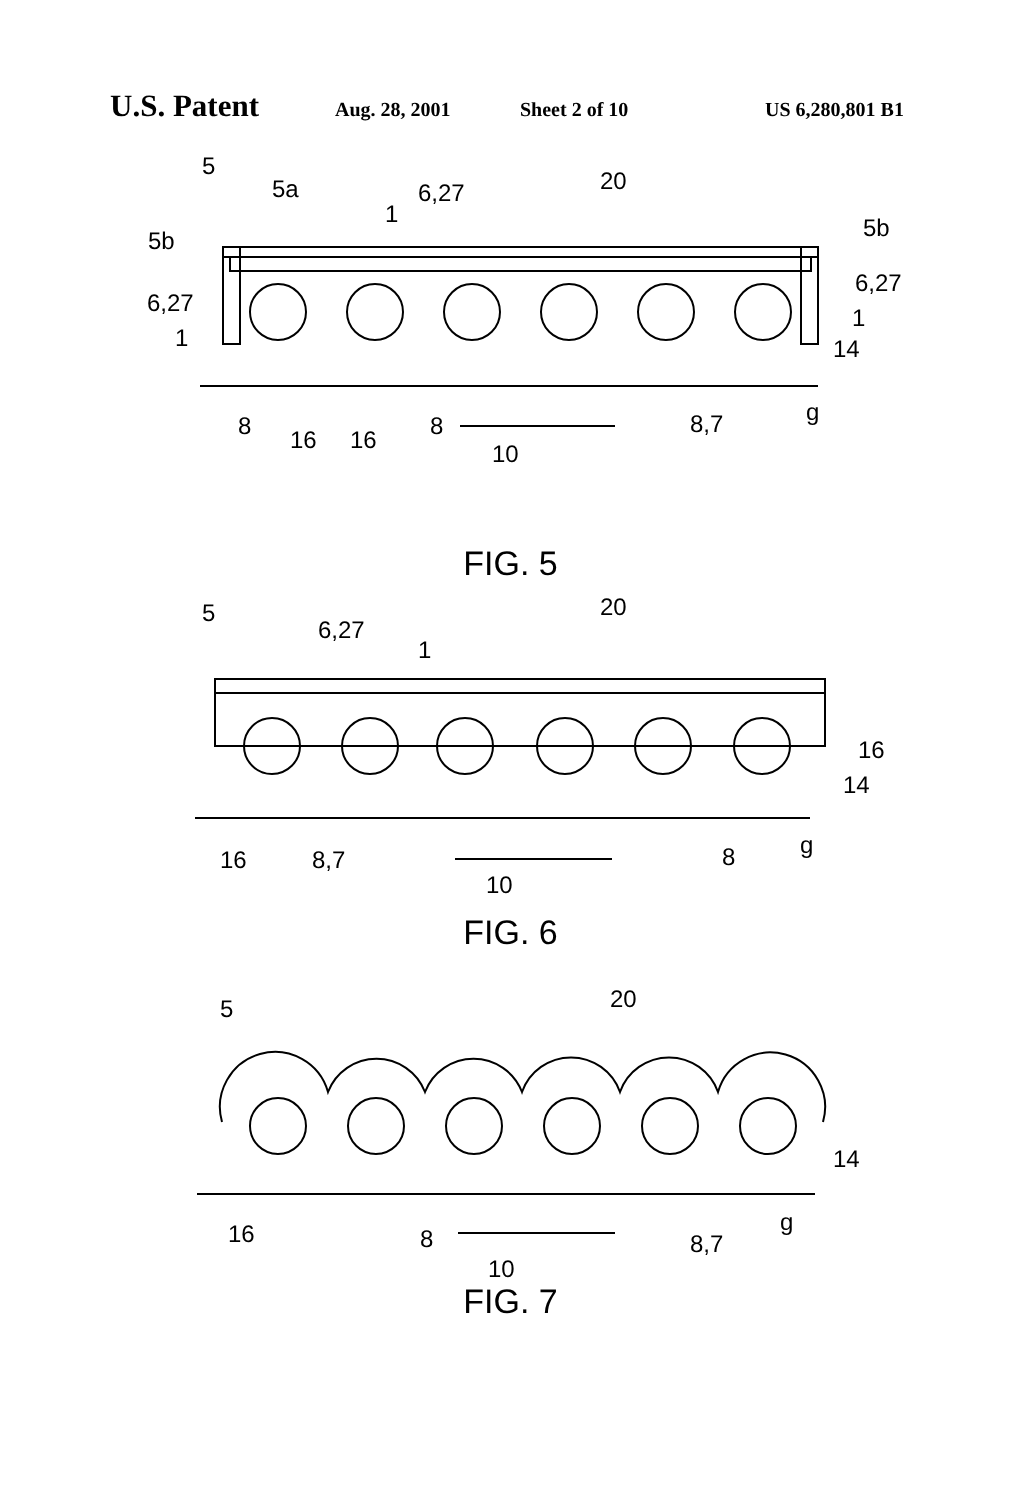U.S. Patent Aug. 28, 2001 Sheet 2 of 10 US 6,280,801 B1
5
5a
1
6,27
20
5b
5b
6,27
6,27
1
1
14
g
8
16
16
8
8,7
10
FIG. 5
5
6,27
1
20
16
14
g
16
8,7
8
10
FIG. 6
5
20
14
g
16
8
8,7
10
FIG. 7